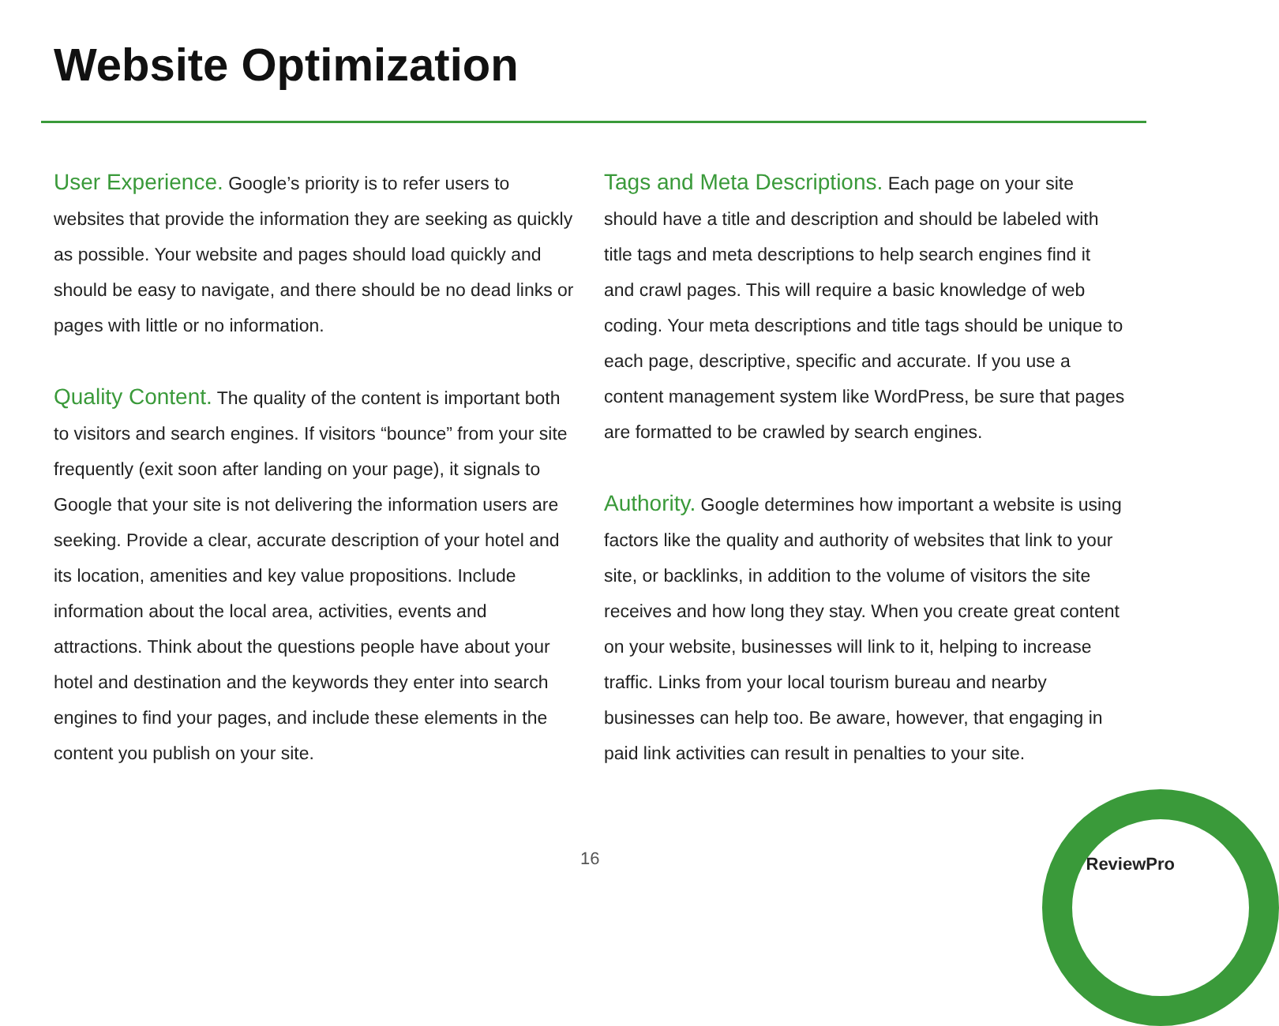Website Optimization
User Experience. Google’s priority is to refer users to websites that provide the information they are seeking as quickly as possible. Your website and pages should load quickly and should be easy to navigate, and there should be no dead links or pages with little or no information.
Quality Content. The quality of the content is important both to visitors and search engines. If visitors “bounce” from your site frequently (exit soon after landing on your page), it signals to Google that your site is not delivering the information users are seeking. Provide a clear, accurate description of your hotel and its location, amenities and key value propositions. Include information about the local area, activities, events and attractions. Think about the questions people have about your hotel and destination and the keywords they enter into search engines to find your pages, and include these elements in the content you publish on your site.
Tags and Meta Descriptions. Each page on your site should have a title and description and should be labeled with title tags and meta descriptions to help search engines find it and crawl pages. This will require a basic knowledge of web coding. Your meta descriptions and title tags should be unique to each page, descriptive, specific and accurate. If you use a content management system like WordPress, be sure that pages are formatted to be crawled by search engines.
Authority. Google determines how important a website is using factors like the quality and authority of websites that link to your site, or backlinks, in addition to the volume of visitors the site receives and how long they stay. When you create great content on your website, businesses will link to it, helping to increase traffic. Links from your local tourism bureau and nearby businesses can help too. Be aware, however, that engaging in paid link activities can result in penalties to your site.
16 ReviewPro